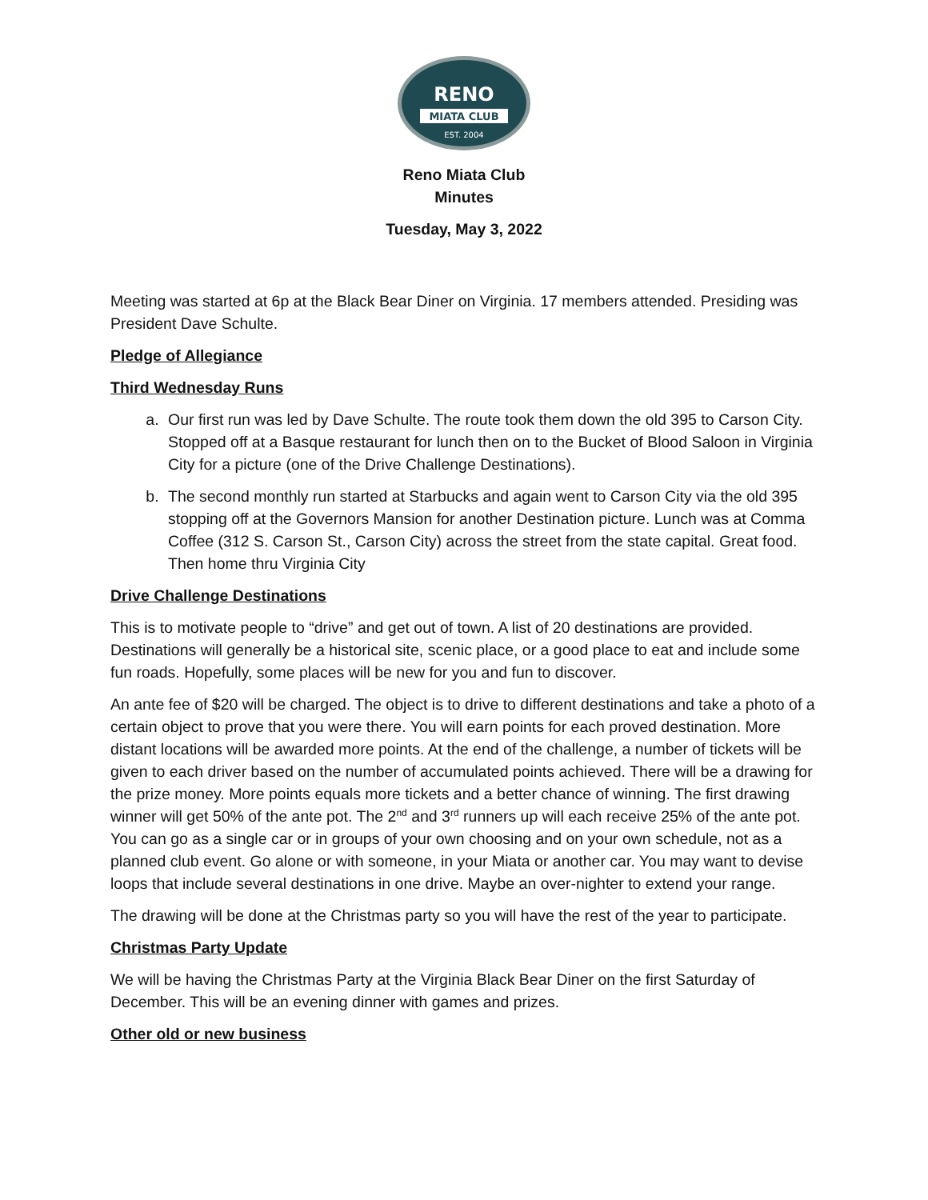RENO
MIATA CLUB
EST. 2004
Reno Miata Club
Minutes
Tuesday, May 3, 2022
Meeting was started at 6p at the Black Bear Diner on Virginia. 17 members attended. Presiding was President Dave Schulte.
Pledge of Allegiance
Third Wednesday Runs
a. Our first run was led by Dave Schulte. The route took them down the old 395 to Carson City. Stopped off at a Basque restaurant for lunch then on to the Bucket of Blood Saloon in Virginia City for a picture (one of the Drive Challenge Destinations).
b. The second monthly run started at Starbucks and again went to Carson City via the old 395 stopping off at the Governors Mansion for another Destination picture. Lunch was at Comma Coffee (312 S. Carson St., Carson City) across the street from the state capital. Great food. Then home thru Virginia City
Drive Challenge Destinations
This is to motivate people to “drive” and get out of town. A list of 20 destinations are provided. Destinations will generally be a historical site, scenic place, or a good place to eat and include some fun roads. Hopefully, some places will be new for you and fun to discover.
An ante fee of $20 will be charged. The object is to drive to different destinations and take a photo of a certain object to prove that you were there. You will earn points for each proved destination. More distant locations will be awarded more points. At the end of the challenge, a number of tickets will be given to each driver based on the number of accumulated points achieved. There will be a drawing for the prize money. More points equals more tickets and a better chance of winning. The first drawing winner will get 50% of the ante pot. The 2<sup>nd</sup> and 3<sup>rd</sup> runners up will each receive 25% of the ante pot. You can go as a single car or in groups of your own choosing and on your own schedule, not as a planned club event. Go alone or with someone, in your Miata or another car. You may want to devise loops that include several destinations in one drive. Maybe an over-nighter to extend your range.
The drawing will be done at the Christmas party so you will have the rest of the year to participate.
Christmas Party Update
We will be having the Christmas Party at the Virginia Black Bear Diner on the first Saturday of December. This will be an evening dinner with games and prizes.
Other old or new business